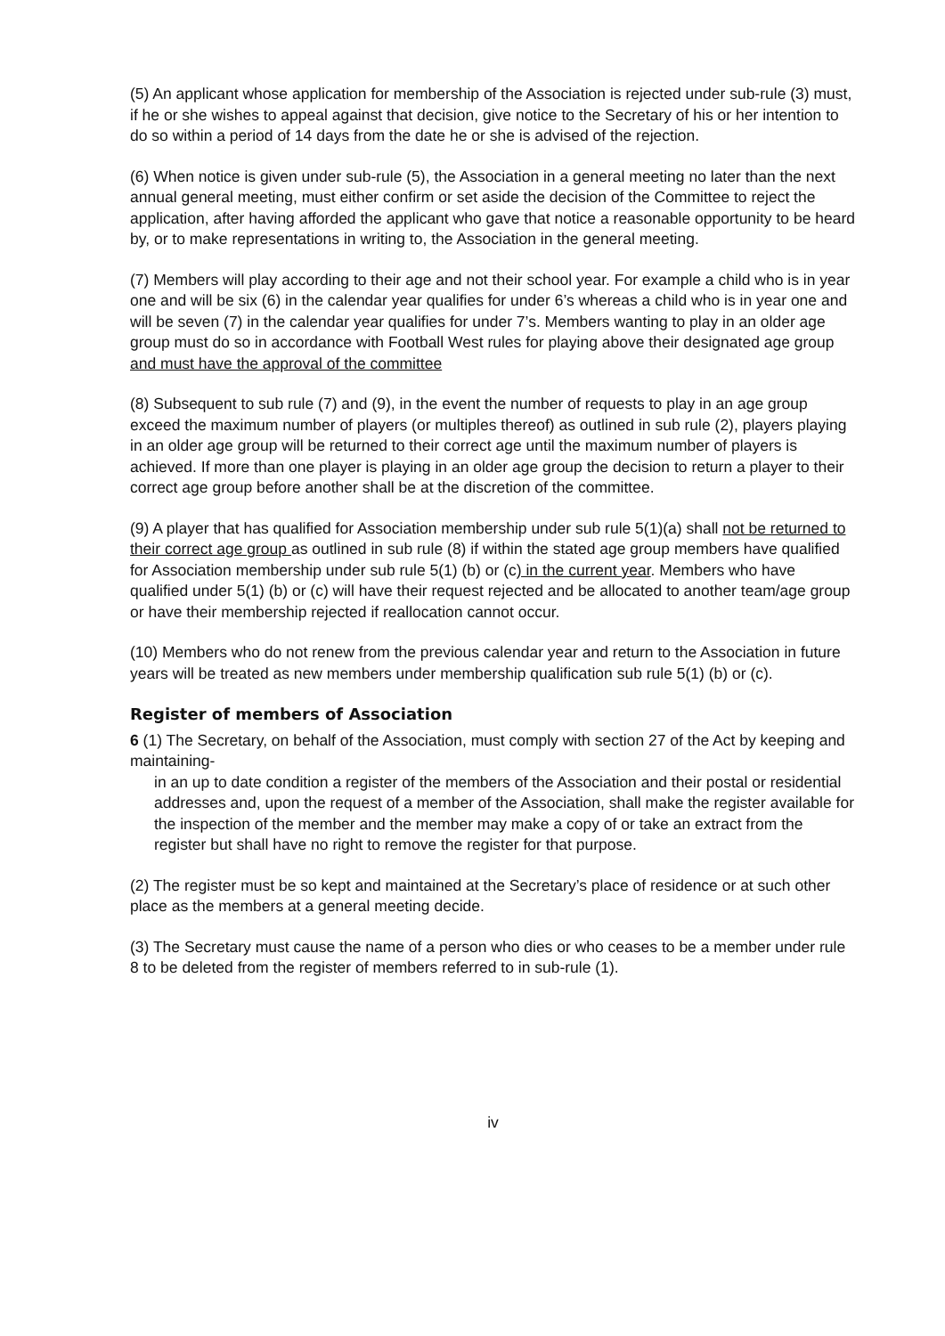(5) An applicant whose application for membership of the Association is rejected under sub-rule (3) must, if he or she wishes to appeal against that decision, give notice to the Secretary of his or her intention to do so within a period of 14 days from the date he or she is advised of the rejection.
(6) When notice is given under sub-rule (5), the Association in a general meeting no later than the next annual general meeting, must either confirm or set aside the decision of the Committee to reject the application, after having afforded the applicant who gave that notice a reasonable opportunity to be heard by, or to make representations in writing to, the Association in the general meeting.
(7) Members will play according to their age and not their school year. For example a child who is in year one and will be six (6) in the calendar year qualifies for under 6’s whereas a child who is in year one and will be seven (7) in the calendar year qualifies for under 7’s. Members wanting to play in an older age group must do so in accordance with Football West rules for playing above their designated age group and must have the approval of the committee
(8) Subsequent to sub rule (7) and (9), in the event the number of requests to play in an age group exceed the maximum number of players (or multiples thereof) as outlined in sub rule (2), players playing in an older age group will be returned to their correct age until the maximum number of players is achieved. If more than one player is playing in an older age group the decision to return a player to their correct age group before another shall be at the discretion of the committee.
(9) A player that has qualified for Association membership under sub rule 5(1)(a) shall not be returned to their correct age group as outlined in sub rule (8) if within the stated age group members have qualified for Association membership under sub rule 5(1) (b) or (c) in the current year. Members who have qualified under 5(1) (b) or (c) will have their request rejected and be allocated to another team/age group or have their membership rejected if reallocation cannot occur.
(10) Members who do not renew from the previous calendar year and return to the Association in future years will be treated as new members under membership qualification sub rule 5(1) (b) or (c).
Register of members of Association
6 (1) The Secretary, on behalf of the Association, must comply with section 27 of the Act by keeping and maintaining-
in an up to date condition a register of the members of the Association and their postal or residential addresses and, upon the request of a member of the Association, shall make the register available for the inspection of the member and the member may make a copy of or take an extract from the register but shall have no right to remove the register for that purpose.
(2) The register must be so kept and maintained at the Secretary’s place of residence or at such other place as the members at a general meeting decide.
(3) The Secretary must cause the name of a person who dies or who ceases to be a member under rule 8 to be deleted from the register of members referred to in sub-rule (1).
iv